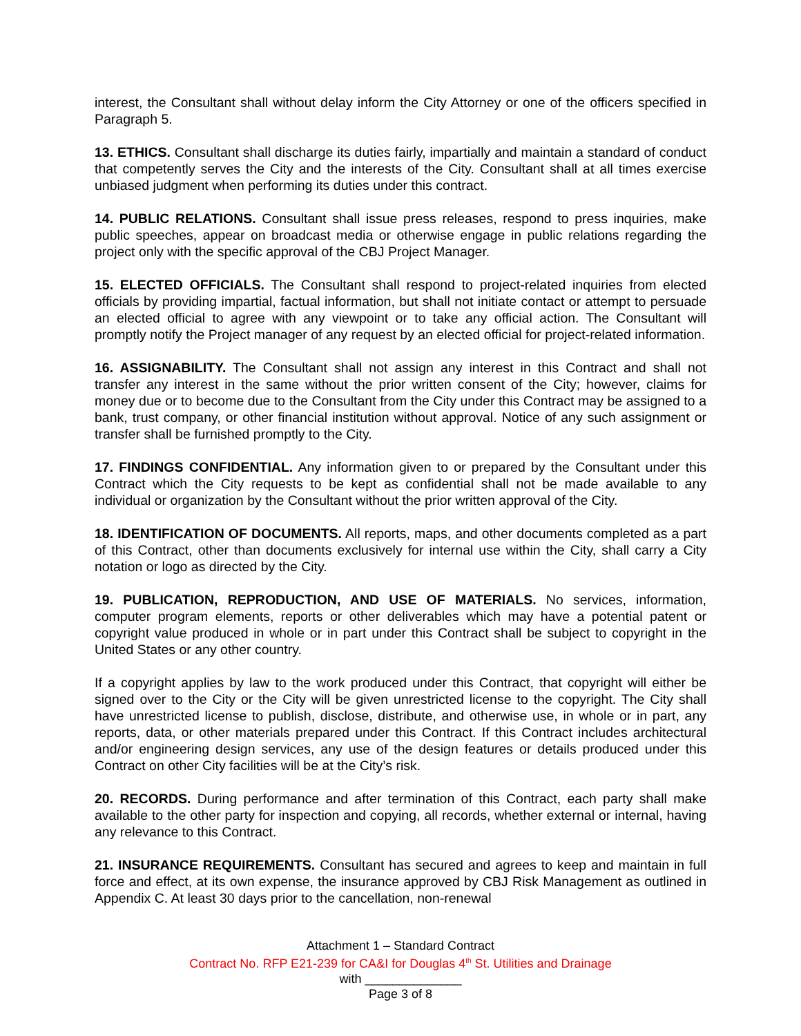interest, the Consultant shall without delay inform the City Attorney or one of the officers specified in Paragraph 5.
13. ETHICS. Consultant shall discharge its duties fairly, impartially and maintain a standard of conduct that competently serves the City and the interests of the City. Consultant shall at all times exercise unbiased judgment when performing its duties under this contract.
14. PUBLIC RELATIONS. Consultant shall issue press releases, respond to press inquiries, make public speeches, appear on broadcast media or otherwise engage in public relations regarding the project only with the specific approval of the CBJ Project Manager.
15. ELECTED OFFICIALS. The Consultant shall respond to project-related inquiries from elected officials by providing impartial, factual information, but shall not initiate contact or attempt to persuade an elected official to agree with any viewpoint or to take any official action. The Consultant will promptly notify the Project manager of any request by an elected official for project-related information.
16. ASSIGNABILITY. The Consultant shall not assign any interest in this Contract and shall not transfer any interest in the same without the prior written consent of the City; however, claims for money due or to become due to the Consultant from the City under this Contract may be assigned to a bank, trust company, or other financial institution without approval. Notice of any such assignment or transfer shall be furnished promptly to the City.
17. FINDINGS CONFIDENTIAL. Any information given to or prepared by the Consultant under this Contract which the City requests to be kept as confidential shall not be made available to any individual or organization by the Consultant without the prior written approval of the City.
18. IDENTIFICATION OF DOCUMENTS. All reports, maps, and other documents completed as a part of this Contract, other than documents exclusively for internal use within the City, shall carry a City notation or logo as directed by the City.
19. PUBLICATION, REPRODUCTION, AND USE OF MATERIALS. No services, information, computer program elements, reports or other deliverables which may have a potential patent or copyright value produced in whole or in part under this Contract shall be subject to copyright in the United States or any other country.
If a copyright applies by law to the work produced under this Contract, that copyright will either be signed over to the City or the City will be given unrestricted license to the copyright. The City shall have unrestricted license to publish, disclose, distribute, and otherwise use, in whole or in part, any reports, data, or other materials prepared under this Contract. If this Contract includes architectural and/or engineering design services, any use of the design features or details produced under this Contract on other City facilities will be at the City’s risk.
20. RECORDS. During performance and after termination of this Contract, each party shall make available to the other party for inspection and copying, all records, whether external or internal, having any relevance to this Contract.
21. INSURANCE REQUIREMENTS. Consultant has secured and agrees to keep and maintain in full force and effect, at its own expense, the insurance approved by CBJ Risk Management as outlined in Appendix C. At least 30 days prior to the cancellation, non-renewal
Attachment 1 – Standard Contract
Contract No. RFP E21-239 for CA&I for Douglas 4<sup>th</sup> St. Utilities and Drainage
with ______________
Page 3 of 8